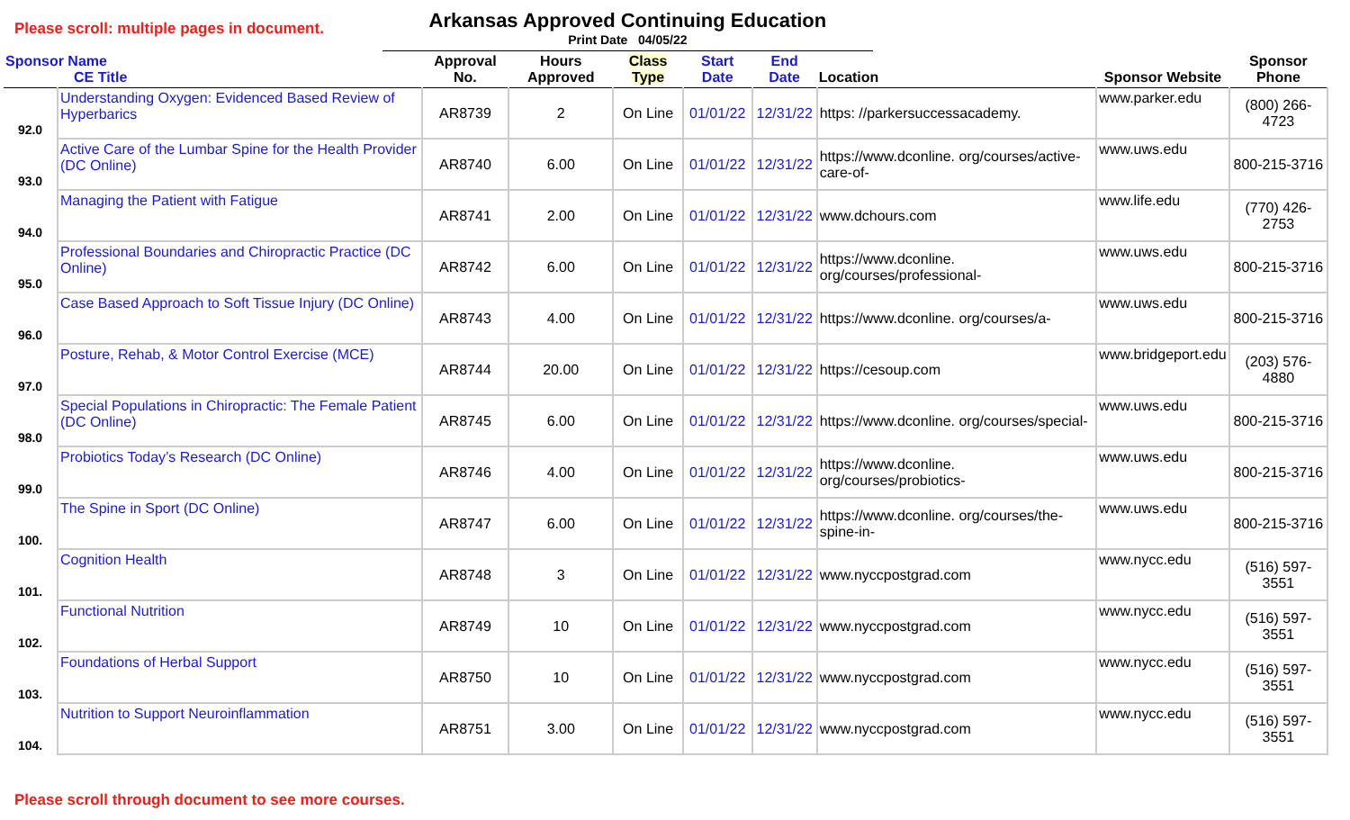Please scroll: multiple pages in document.
Arkansas Approved Continuing Education
Print Date 04/05/22
| Sponsor Name CE Title | | Approval No. | Hours Approved | Class Type | Start Date | End Date | Location | Sponsor Website | Sponsor Phone |
| --- | --- | --- | --- | --- | --- | --- | --- | --- | --- |
| 92.0 | Understanding Oxygen: Evidenced Based Review of Hyperbarics | AR8739 | 2 | On Line | 01/01/22 | 12/31/22 | https: //parkersuccessacademy. | www.parker.edu | (800) 266-4723 |
| 93.0 | Active Care of the Lumbar Spine for the Health Provider (DC Online) | AR8740 | 6.00 | On Line | 01/01/22 | 12/31/22 | https://www.dconline. org/courses/active-care-of- | www.uws.edu | 800-215-3716 |
| 94.0 | Managing the Patient with Fatigue | AR8741 | 2.00 | On Line | 01/01/22 | 12/31/22 | www.dchours.com | www.life.edu | (770) 426-2753 |
| 95.0 | Professional Boundaries and Chiropractic Practice (DC Online) | AR8742 | 6.00 | On Line | 01/01/22 | 12/31/22 | https://www.dconline. org/courses/professional- | www.uws.edu | 800-215-3716 |
| 96.0 | Case Based Approach to Soft Tissue Injury (DC Online) | AR8743 | 4.00 | On Line | 01/01/22 | 12/31/22 | https://www.dconline. org/courses/a- | www.uws.edu | 800-215-3716 |
| 97.0 | Posture, Rehab, & Motor Control Exercise (MCE) | AR8744 | 20.00 | On Line | 01/01/22 | 12/31/22 | https://cesoup.com | www.bridgeport.edu | (203) 576-4880 |
| 98.0 | Special Populations in Chiropractic: The Female Patient (DC Online) | AR8745 | 6.00 | On Line | 01/01/22 | 12/31/22 | https://www.dconline. org/courses/special- | www.uws.edu | 800-215-3716 |
| 99.0 | Probiotics Today’s Research (DC Online) | AR8746 | 4.00 | On Line | 01/01/22 | 12/31/22 | https://www.dconline. org/courses/probiotics- | www.uws.edu | 800-215-3716 |
| 100. | The Spine in Sport (DC Online) | AR8747 | 6.00 | On Line | 01/01/22 | 12/31/22 | https://www.dconline. org/courses/the-spine-in- | www.uws.edu | 800-215-3716 |
| 101. | Cognition Health | AR8748 | 3 | On Line | 01/01/22 | 12/31/22 | www.nyccpostgrad.com | www.nycc.edu | (516) 597-3551 |
| 102. | Functional Nutrition | AR8749 | 10 | On Line | 01/01/22 | 12/31/22 | www.nyccpostgrad.com | www.nycc.edu | (516) 597-3551 |
| 103. | Foundations of Herbal Support | AR8750 | 10 | On Line | 01/01/22 | 12/31/22 | www.nyccpostgrad.com | www.nycc.edu | (516) 597-3551 |
| 104. | Nutrition to Support Neuroinflammation | AR8751 | 3.00 | On Line | 01/01/22 | 12/31/22 | www.nyccpostgrad.com | www.nycc.edu | (516) 597-3551 |
Please scroll through document to see more courses.